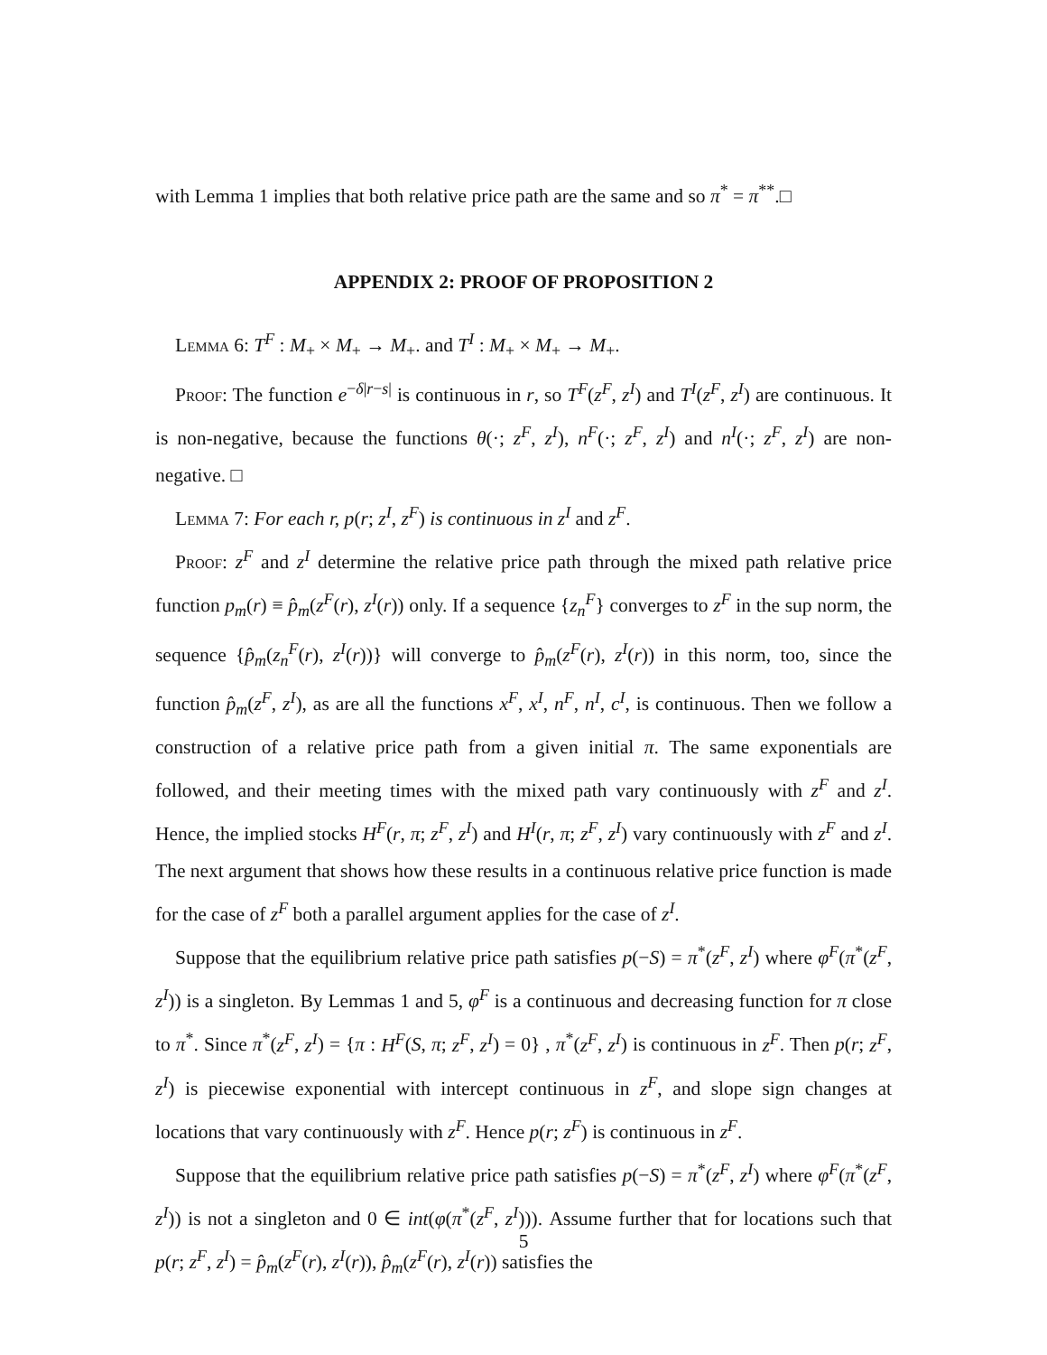with Lemma 1 implies that both relative price path are the same and so π<sup>*</sup> = π<sup>**</sup>.□
APPENDIX 2: PROOF OF PROPOSITION 2
Lemma 6: T<sup>F</sup> : M<sub>+</sub> × M<sub>+</sub> → M<sub>+</sub>. and T<sup>I</sup> : M<sub>+</sub> × M<sub>+</sub> → M<sub>+</sub>.
Proof: The function e<sup>−δ|r−s|</sup> is continuous in r, so T<sup>F</sup>(z<sup>F</sup>, z<sup>I</sup>) and T<sup>I</sup>(z<sup>F</sup>, z<sup>I</sup>) are continuous. It is non-negative, because the functions θ(·; z<sup>F</sup>, z<sup>I</sup>), n<sup>F</sup>(·; z<sup>F</sup>, z<sup>I</sup>) and n<sup>I</sup>(·; z<sup>F</sup>, z<sup>I</sup>) are non-negative. □
Lemma 7: For each r, p(r; z<sup>I</sup>, z<sup>F</sup>) is continuous in z<sup>I</sup> and z<sup>F</sup>.
Proof: z<sup>F</sup> and z<sup>I</sup> determine the relative price path through the mixed path relative price function p<sub>m</sub>(r) ≡ p̂<sub>m</sub>(z<sup>F</sup>(r), z<sup>I</sup>(r)) only. If a sequence {z<sub>n</sub><sup>F</sup>} converges to z<sup>F</sup> in the sup norm, the sequence {p̂<sub>m</sub>(z<sub>n</sub><sup>F</sup>(r), z<sup>I</sup>(r))} will converge to p̂<sub>m</sub>(z<sup>F</sup>(r), z<sup>I</sup>(r)) in this norm, too, since the function p̂<sub>m</sub>(z<sup>F</sup>, z<sup>I</sup>), as are all the functions x<sup>F</sup>, x<sup>I</sup>, n<sup>F</sup>, n<sup>I</sup>, c<sup>I</sup>, is continuous. Then we follow a construction of a relative price path from a given initial π. The same exponentials are followed, and their meeting times with the mixed path vary continuously with z<sup>F</sup> and z<sup>I</sup>. Hence, the implied stocks H<sup>F</sup>(r, π; z<sup>F</sup>, z<sup>I</sup>) and H<sup>I</sup>(r, π; z<sup>F</sup>, z<sup>I</sup>) vary continuously with z<sup>F</sup> and z<sup>I</sup>. The next argument that shows how these results in a continuous relative price function is made for the case of z<sup>F</sup> both a parallel argument applies for the case of z<sup>I</sup>.
Suppose that the equilibrium relative price path satisfies p(−S) = π<sup>*</sup>(z<sup>F</sup>, z<sup>I</sup>) where φ<sup>F</sup>(π<sup>*</sup>(z<sup>F</sup>, z<sup>I</sup>)) is a singleton. By Lemmas 1 and 5, φ<sup>F</sup> is a continuous and decreasing function for π close to π<sup>*</sup>. Since π<sup>*</sup>(z<sup>F</sup>, z<sup>I</sup>) = {π : H<sup>F</sup>(S, π; z<sup>F</sup>, z<sup>I</sup>) = 0} , π<sup>*</sup>(z<sup>F</sup>, z<sup>I</sup>) is continuous in z<sup>F</sup>. Then p(r; z<sup>F</sup>, z<sup>I</sup>) is piecewise exponential with intercept continuous in z<sup>F</sup>, and slope sign changes at locations that vary continuously with z<sup>F</sup>. Hence p(r; z<sup>F</sup>) is continuous in z<sup>F</sup>.
Suppose that the equilibrium relative price path satisfies p(−S) = π<sup>*</sup>(z<sup>F</sup>, z<sup>I</sup>) where φ<sup>F</sup>(π<sup>*</sup>(z<sup>F</sup>, z<sup>I</sup>)) is not a singleton and 0 ∈ int(φ(π<sup>*</sup>(z<sup>F</sup>, z<sup>I</sup>))). Assume further that for locations such that p(r; z<sup>F</sup>, z<sup>I</sup>) = p̂<sub>m</sub>(z<sup>F</sup>(r), z<sup>I</sup>(r)), p̂<sub>m</sub>(z<sup>F</sup>(r), z<sup>I</sup>(r)) satisfies the
5